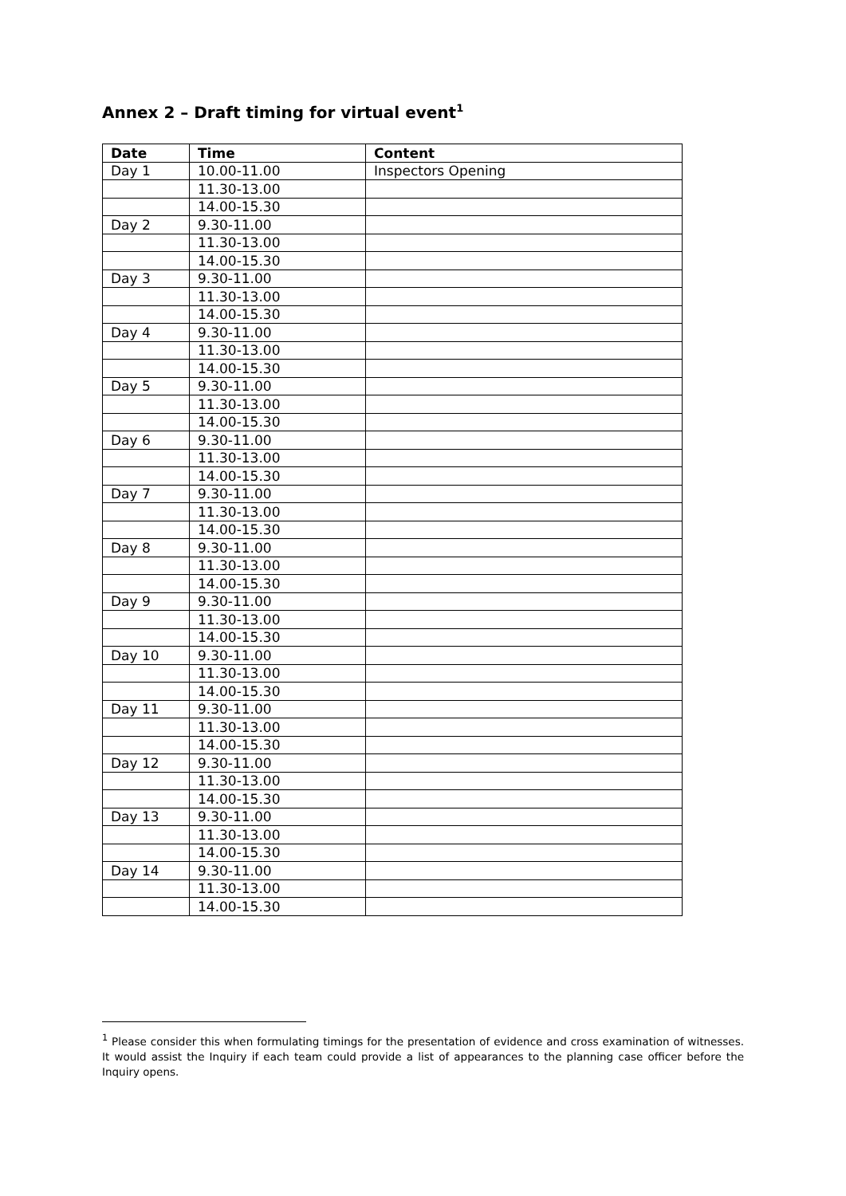Annex 2 – Draft timing for virtual event<sup>1</sup>
| Date | Time | Content |
| --- | --- | --- |
| Day 1 | 10.00-11.00 | Inspectors Opening |
| | 11.30-13.00 | |
| | 14.00-15.30 | |
| Day 2 | 9.30-11.00 | |
| | 11.30-13.00 | |
| | 14.00-15.30 | |
| Day 3 | 9.30-11.00 | |
| | 11.30-13.00 | |
| | 14.00-15.30 | |
| Day 4 | 9.30-11.00 | |
| | 11.30-13.00 | |
| | 14.00-15.30 | |
| Day 5 | 9.30-11.00 | |
| | 11.30-13.00 | |
| | 14.00-15.30 | |
| Day 6 | 9.30-11.00 | |
| | 11.30-13.00 | |
| | 14.00-15.30 | |
| Day 7 | 9.30-11.00 | |
| | 11.30-13.00 | |
| | 14.00-15.30 | |
| Day 8 | 9.30-11.00 | |
| | 11.30-13.00 | |
| | 14.00-15.30 | |
| Day 9 | 9.30-11.00 | |
| | 11.30-13.00 | |
| | 14.00-15.30 | |
| Day 10 | 9.30-11.00 | |
| | 11.30-13.00 | |
| | 14.00-15.30 | |
| Day 11 | 9.30-11.00 | |
| | 11.30-13.00 | |
| | 14.00-15.30 | |
| Day 12 | 9.30-11.00 | |
| | 11.30-13.00 | |
| | 14.00-15.30 | |
| Day 13 | 9.30-11.00 | |
| | 11.30-13.00 | |
| | 14.00-15.30 | |
| Day 14 | 9.30-11.00 | |
| | 11.30-13.00 | |
| | 14.00-15.30 | |
<sup>1</sup> Please consider this when formulating timings for the presentation of evidence and cross examination of witnesses. It would assist the Inquiry if each team could provide a list of appearances to the planning case officer before the Inquiry opens.